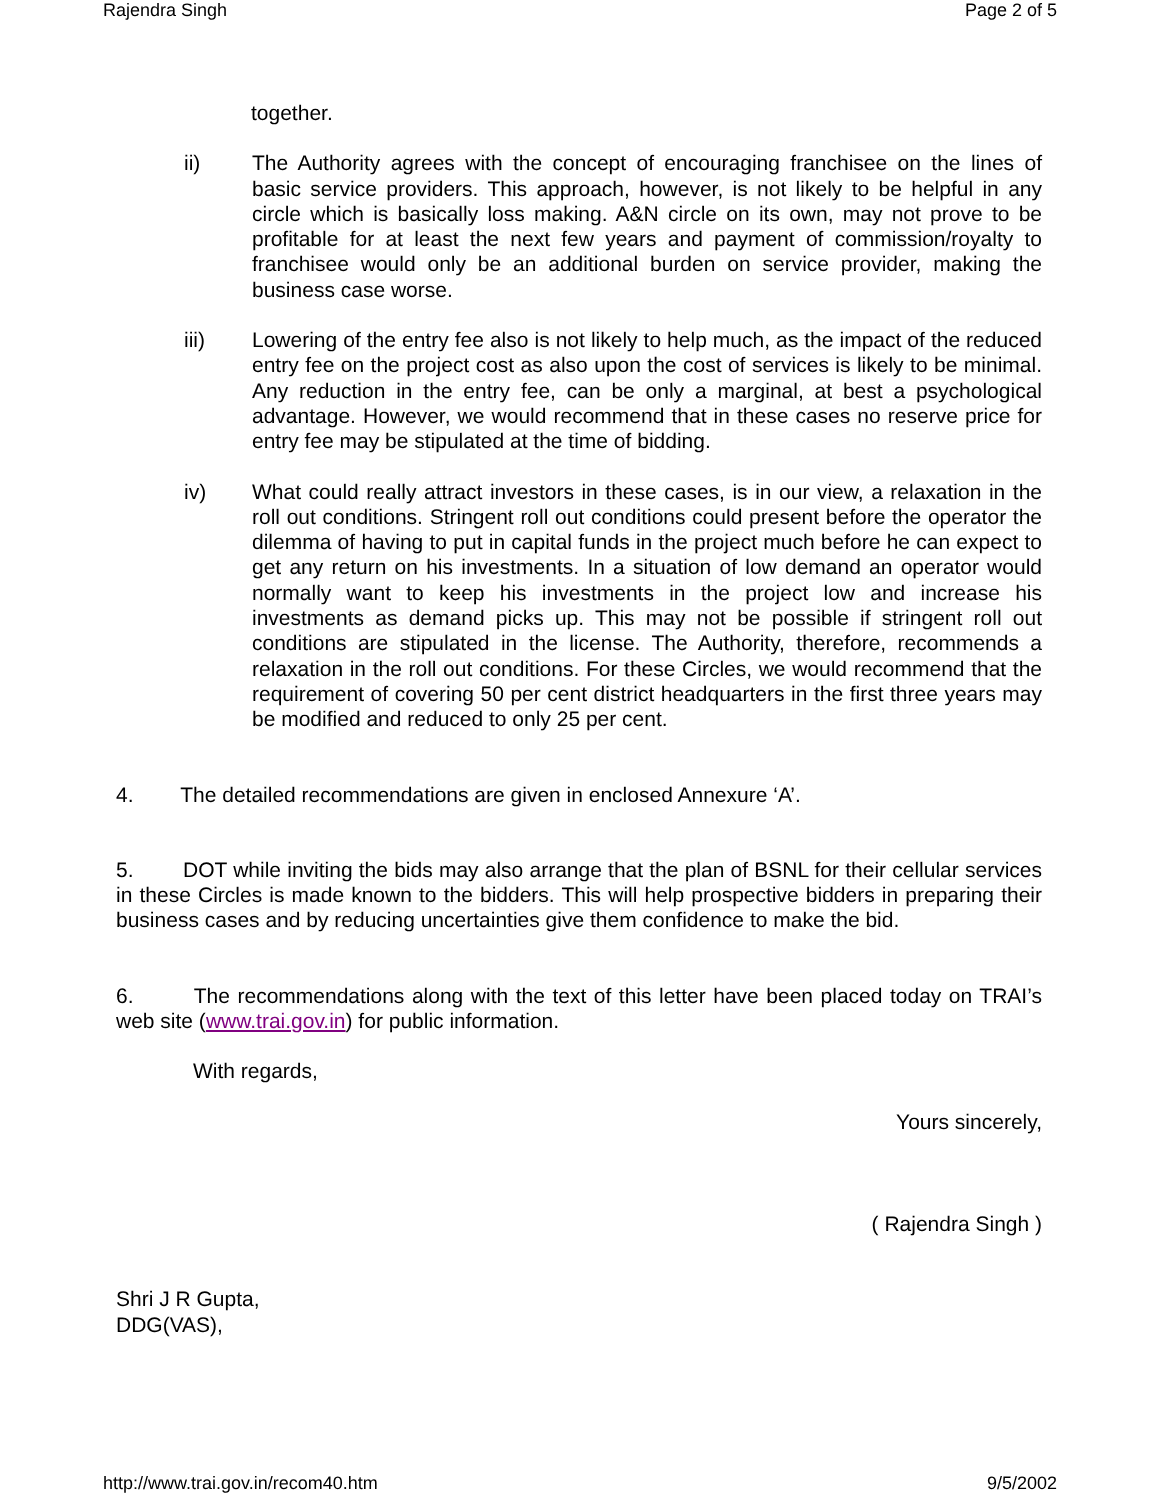Rajendra Singh Page 2 of 5
together.
ii) The Authority agrees with the concept of encouraging franchisee on the lines of basic service providers. This approach, however, is not likely to be helpful in any circle which is basically loss making. A&N circle on its own, may not prove to be profitable for at least the next few years and payment of commission/royalty to franchisee would only be an additional burden on service provider, making the business case worse.
iii) Lowering of the entry fee also is not likely to help much, as the impact of the reduced entry fee on the project cost as also upon the cost of services is likely to be minimal. Any reduction in the entry fee, can be only a marginal, at best a psychological advantage. However, we would recommend that in these cases no reserve price for entry fee may be stipulated at the time of bidding.
iv) What could really attract investors in these cases, is in our view, a relaxation in the roll out conditions. Stringent roll out conditions could present before the operator the dilemma of having to put in capital funds in the project much before he can expect to get any return on his investments. In a situation of low demand an operator would normally want to keep his investments in the project low and increase his investments as demand picks up. This may not be possible if stringent roll out conditions are stipulated in the license. The Authority, therefore, recommends a relaxation in the roll out conditions. For these Circles, we would recommend that the requirement of covering 50 per cent district headquarters in the first three years may be modified and reduced to only 25 per cent.
4. The detailed recommendations are given in enclosed Annexure ‘A’.
5. DOT while inviting the bids may also arrange that the plan of BSNL for their cellular services in these Circles is made known to the bidders. This will help prospective bidders in preparing their business cases and by reducing uncertainties give them confidence to make the bid.
6. The recommendations along with the text of this letter have been placed today on TRAI’s web site (www.trai.gov.in) for public information.
With regards,
Yours sincerely,
( Rajendra Singh )
Shri J R Gupta,
DDG(VAS),
http://www.trai.gov.in/recom40.htm 9/5/2002